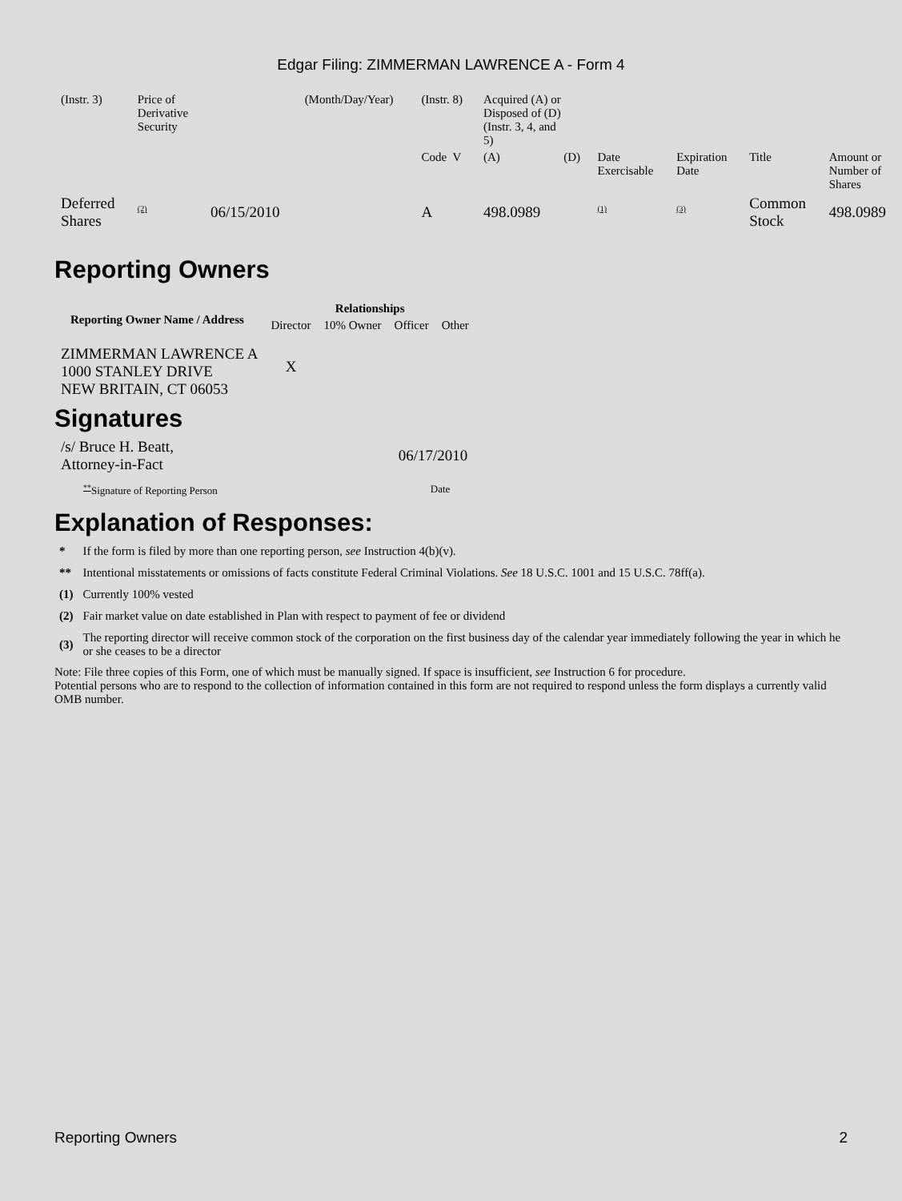Edgar Filing: ZIMMERMAN LAWRENCE A - Form 4
| (Instr. 3) | Price of Derivative Security | | (Month/Day/Year) | (Instr. 8) | Acquired (A) or Disposed of (D) (Instr. 3, 4, and 5) | | | | | |
| | | | | Code V | (A) | (D) | Date Exercisable | Expiration Date | Title | Amount or Number of Shares |
| Deferred Shares | <sup>(2)</sup> | 06/15/2010 | | A | 498.0989 | | <sup>(1)</sup> | <sup>(3)</sup> | Common Stock | 498.0989 |
Reporting Owners
| Reporting Owner Name / Address | Relationships | | | |
| --- | --- | --- | --- | --- |
| | Director | 10% Owner | Officer | Other |
| ZIMMERMAN LAWRENCE A 1000 STANLEY DRIVE NEW BRITAIN, CT 06053 | X | | | |
Signatures
| /s/ Bruce H. Beatt, Attorney-in-Fact | 06/17/2010 |
| <sup>**</sup> Signature of Reporting Person | Date |
Explanation of Responses:
| * | If the form is filed by more than one reporting person, see Instruction 4(b)(v). |
| ** | Intentional misstatements or omissions of facts constitute Federal Criminal Violations. See 18 U.S.C. 1001 and 15 U.S.C. 78ff(a). |
| (1) | Currently 100% vested |
| (2) | Fair market value on date established in Plan with respect to payment of fee or dividend |
| (3) | The reporting director will receive common stock of the corporation on the first business day of the calendar year immediately following the year in which he or she ceases to be a director |
Note: File three copies of this Form, one of which must be manually signed. If space is insufficient, see Instruction 6 for procedure.
Potential persons who are to respond to the collection of information contained in this form are not required to respond unless the form displays a currently valid OMB number.
Reporting Owners 2